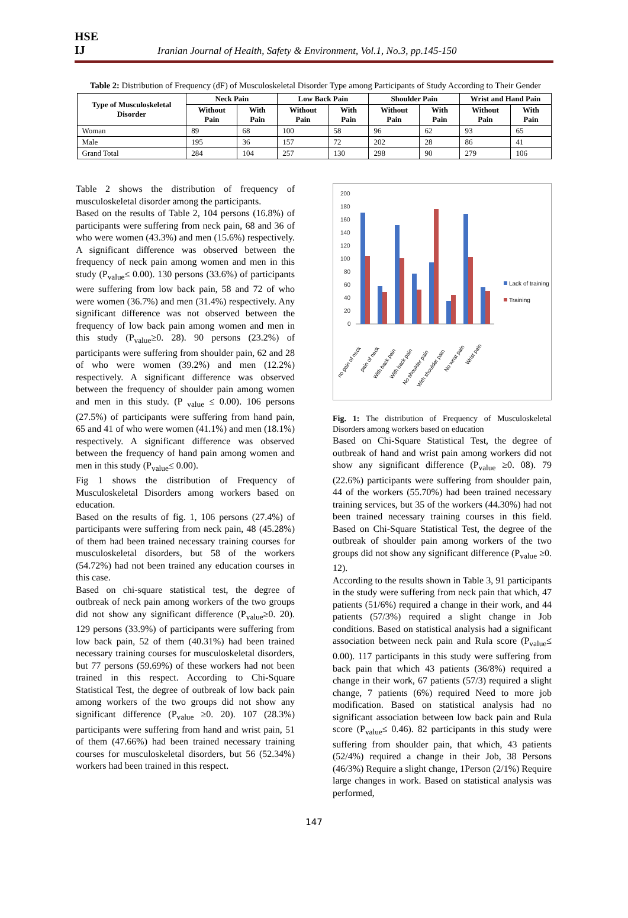HSE
IJ
Iranian Journal of Health, Safety & Environment, Vol.1, No.3, pp.145-150
Table 2: Distribution of Frequency (dF) of Musculoskeletal Disorder Type among Participants of Study According to Their Gender
| Type of Musculoskeletal Disorder | Neck Pain | | Low Back Pain | | Shoulder Pain | | Wrist and Hand Pain | |
| --- | --- | --- | --- | --- | --- | --- | --- | --- |
| | Without Pain | With Pain | Without Pain | With Pain | Without Pain | With Pain | Without Pain | With Pain |
| Woman | 89 | 68 | 100 | 58 | 96 | 62 | 93 | 65 |
| Male | 195 | 36 | 157 | 72 | 202 | 28 | 86 | 41 |
| Grand Total | 284 | 104 | 257 | 130 | 298 | 90 | 279 | 106 |
Table 2 shows the distribution of frequency of musculoskeletal disorder among the participants.
Based on the results of Table 2, 104 persons (16.8%) of participants were suffering from neck pain, 68 and 36 of who were women (43.3%) and men (15.6%) respectively. A significant difference was observed between the frequency of neck pain among women and men in this study (P<sub>value</sub>≤ 0.00). 130 persons (33.6%) of participants were suffering from low back pain, 58 and 72 of who were women (36.7%) and men (31.4%) respectively. Any significant difference was not observed between the frequency of low back pain among women and men in this study (P<sub>value</sub>≥0. 28). 90 persons (23.2%) of participants were suffering from shoulder pain, 62 and 28 of who were women (39.2%) and men (12.2%) respectively. A significant difference was observed between the frequency of shoulder pain among women and men in this study. (P <sub>value</sub> ≤ 0.00). 106 persons (27.5%) of participants were suffering from hand pain, 65 and 41 of who were women (41.1%) and men (18.1%) respectively. A significant difference was observed between the frequency of hand pain among women and men in this study (P<sub>value</sub>≤ 0.00).
Fig 1 shows the distribution of Frequency of Musculoskeletal Disorders among workers based on education.
Based on the results of fig. 1, 106 persons (27.4%) of participants were suffering from neck pain, 48 (45.28%) of them had been trained necessary training courses for musculoskeletal disorders, but 58 of the workers (54.72%) had not been trained any education courses in this case.
Based on chi-square statistical test, the degree of outbreak of neck pain among workers of the two groups did not show any significant difference (P<sub>value</sub>≥0. 20). 129 persons (33.9%) of participants were suffering from low back pain, 52 of them (40.31%) had been trained necessary training courses for musculoskeletal disorders, but 77 persons (59.69%) of these workers had not been trained in this respect. According to Chi-Square Statistical Test, the degree of outbreak of low back pain among workers of the two groups did not show any significant difference (P<sub>value</sub> ≥0. 20). 107 (28.3%) participants were suffering from hand and wrist pain, 51 of them (47.66%) had been trained necessary training courses for musculoskeletal disorders, but 56 (52.34%) workers had been trained in this respect.
200
180
160
140
120
100
80
60
40
20
0
Lack of training
Training
no pain of neck
pain of neck
With back pain
With back pain
No shoulder pain
With shoulder pain
No wrist pain
Wrist pain
Fig. 1: The distribution of Frequency of Musculoskeletal Disorders among workers based on education
Based on Chi-Square Statistical Test, the degree of outbreak of hand and wrist pain among workers did not show any significant difference (P<sub>value</sub> ≥0. 08). 79 (22.6%) participants were suffering from shoulder pain, 44 of the workers (55.70%) had been trained necessary training services, but 35 of the workers (44.30%) had not been trained necessary training courses in this field. Based on Chi-Square Statistical Test, the degree of the outbreak of shoulder pain among workers of the two groups did not show any significant difference (P<sub>value</sub> ≥0. 12).
According to the results shown in Table 3, 91 participants in the study were suffering from neck pain that which, 47 patients (51/6%) required a change in their work, and 44 patients (57/3%) required a slight change in Job conditions. Based on statistical analysis had a significant association between neck pain and Rula score (P<sub>value</sub>≤ 0.00). 117 participants in this study were suffering from back pain that which 43 patients (36/8%) required a change in their work, 67 patients (57/3) required a slight change, 7 patients (6%) required Need to more job modification. Based on statistical analysis had no significant association between low back pain and Rula score (P<sub>value</sub>≤ 0.46). 82 participants in this study were suffering from shoulder pain, that which, 43 patients (52/4%) required a change in their Job, 38 Persons (46/3%) Require a slight change, 1Person (2/1%) Require large changes in work. Based on statistical analysis was performed,
147